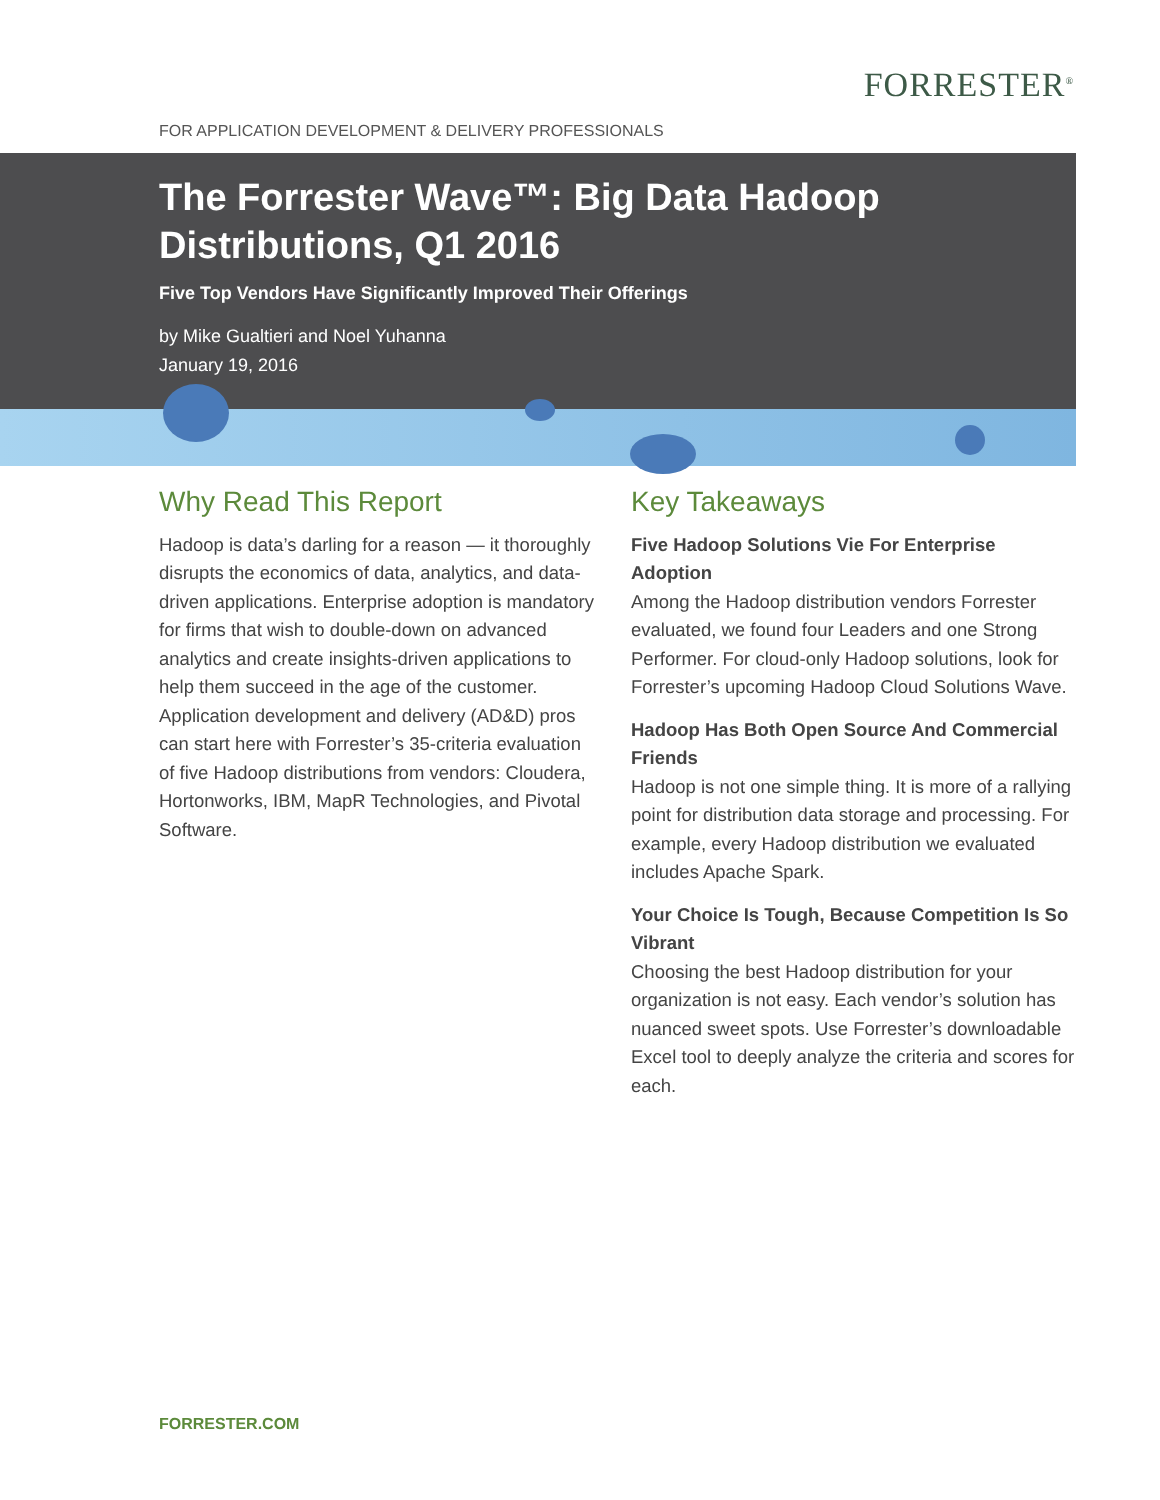FORRESTER<sup>®</sup>
FOR APPLICATION DEVELOPMENT & DELIVERY PROFESSIONALS
The Forrester Wave™: Big Data Hadoop Distributions, Q1 2016
Five Top Vendors Have Significantly Improved Their Offerings
by Mike Gualtieri and Noel Yuhanna
January 19, 2016
Why Read This Report
Hadoop is data’s darling for a reason — it thoroughly disrupts the economics of data, analytics, and data-driven applications. Enterprise adoption is mandatory for firms that wish to double-down on advanced analytics and create insights-driven applications to help them succeed in the age of the customer. Application development and delivery (AD&D) pros can start here with Forrester’s 35-criteria evaluation of five Hadoop distributions from vendors: Cloudera, Hortonworks, IBM, MapR Technologies, and Pivotal Software.
Key Takeaways
Five Hadoop Solutions Vie For Enterprise Adoption
Among the Hadoop distribution vendors Forrester evaluated, we found four Leaders and one Strong Performer. For cloud-only Hadoop solutions, look for Forrester’s upcoming Hadoop Cloud Solutions Wave.
Hadoop Has Both Open Source And Commercial Friends
Hadoop is not one simple thing. It is more of a rallying point for distribution data storage and processing. For example, every Hadoop distribution we evaluated includes Apache Spark.
Your Choice Is Tough, Because Competition Is So Vibrant
Choosing the best Hadoop distribution for your organization is not easy. Each vendor’s solution has nuanced sweet spots. Use Forrester’s downloadable Excel tool to deeply analyze the criteria and scores for each.
FORRESTER.COM